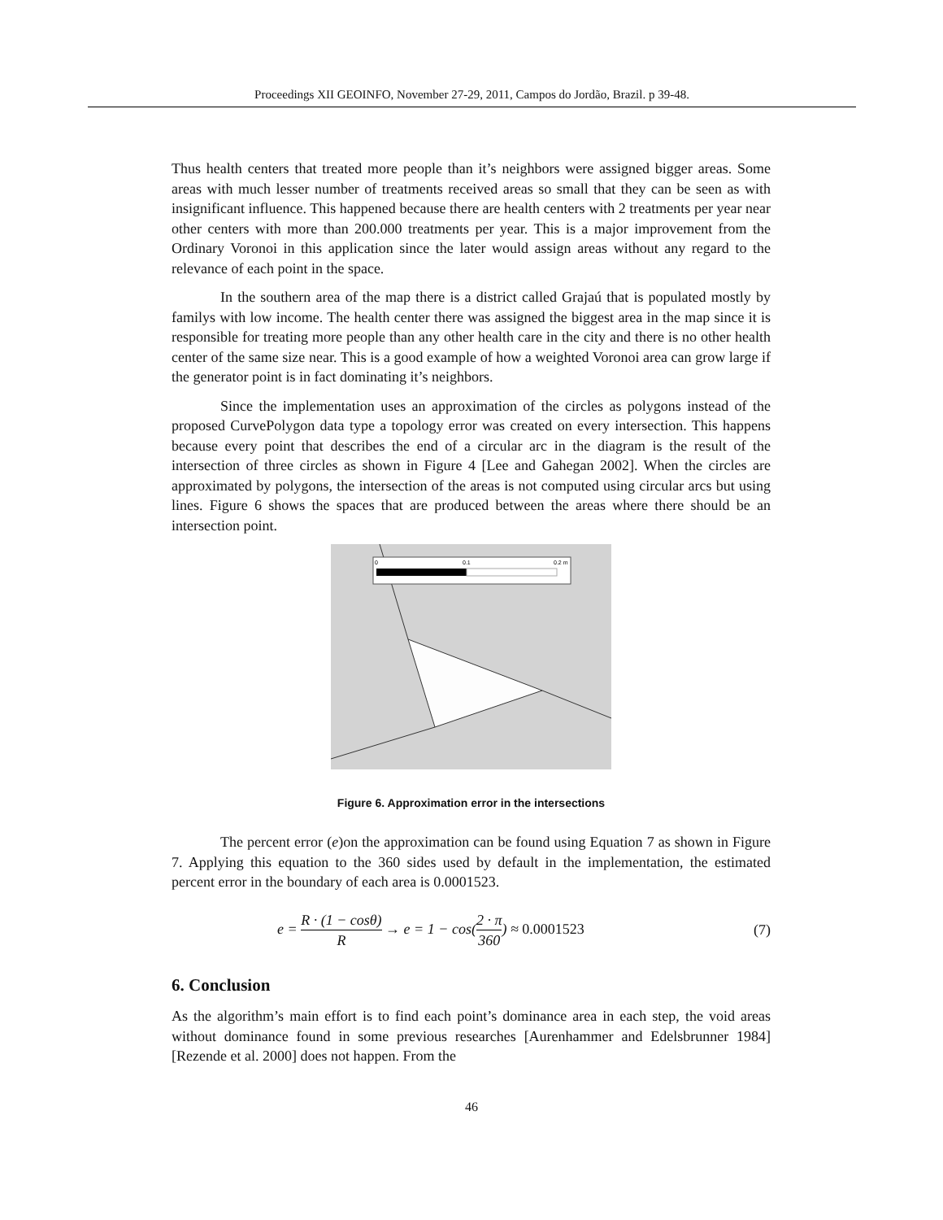Proceedings XII GEOINFO, November 27-29, 2011, Campos do Jordão, Brazil. p 39-48.
Thus health centers that treated more people than it’s neighbors were assigned bigger areas. Some areas with much lesser number of treatments received areas so small that they can be seen as with insignificant influence. This happened because there are health centers with 2 treatments per year near other centers with more than 200.000 treatments per year. This is a major improvement from the Ordinary Voronoi in this application since the later would assign areas without any regard to the relevance of each point in the space.
In the southern area of the map there is a district called Grajaú that is populated mostly by familys with low income. The health center there was assigned the biggest area in the map since it is responsible for treating more people than any other health care in the city and there is no other health center of the same size near. This is a good example of how a weighted Voronoi area can grow large if the generator point is in fact dominating it’s neighbors.
Since the implementation uses an approximation of the circles as polygons instead of the proposed CurvePolygon data type a topology error was created on every intersection. This happens because every point that describes the end of a circular arc in the diagram is the result of the intersection of three circles as shown in Figure 4 [Lee and Gahegan 2002]. When the circles are approximated by polygons, the intersection of the areas is not computed using circular arcs but using lines. Figure 6 shows the spaces that are produced between the areas where there should be an intersection point.
0
0.1
0.2 m
Figure 6. Approximation error in the intersections
The percent error (e)on the approximation can be found using Equation 7 as shown in Figure 7. Applying this equation to the 360 sides used by default in the implementation, the estimated percent error in the boundary of each area is 0.0001523.
e = R · (1 − cosθ) R → e = 1 − cos(2 · π 360) ≈ 0.0001523 (7)
6. Conclusion
As the algorithm’s main effort is to find each point’s dominance area in each step, the void areas without dominance found in some previous researches [Aurenhammer and Edelsbrunner 1984] [Rezende et al. 2000] does not happen. From the
46